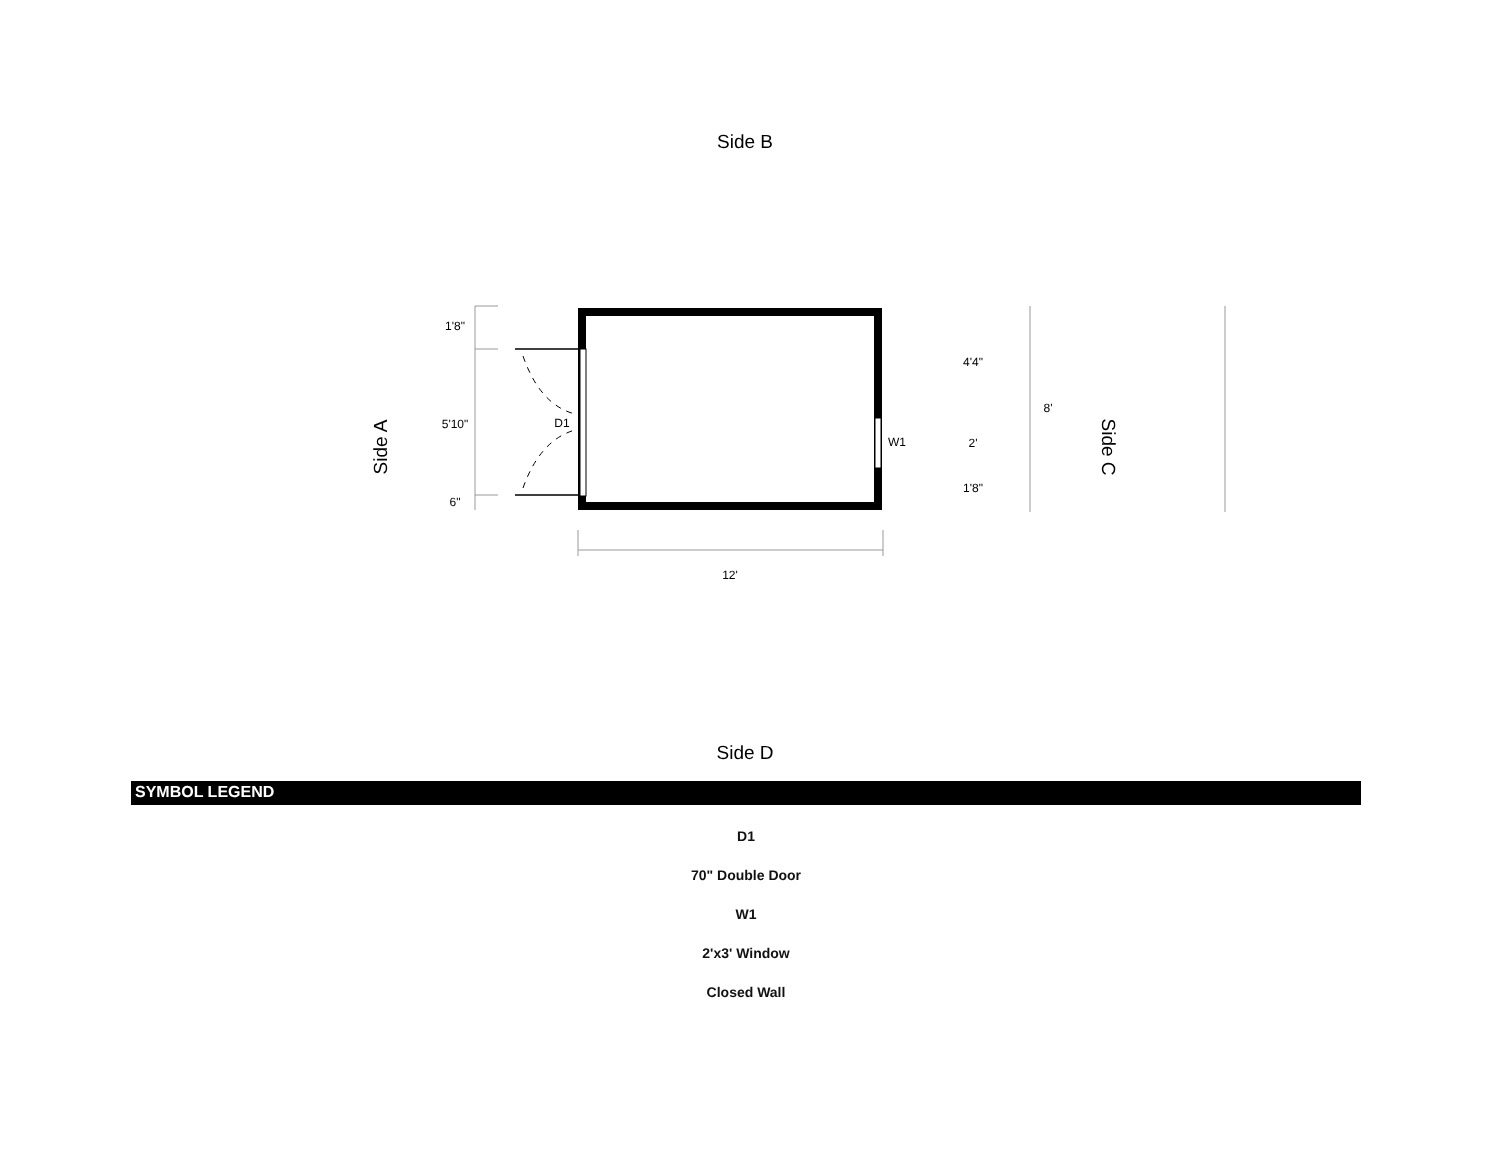Side B
1'8"
5'10"
6"
D1
W1
4'4"
2'
1'8"
8'
12'
Side A
Side C
Side D
SYMBOL LEGEND
D1
70" Double Door
W1
2'x3' Window
Closed Wall